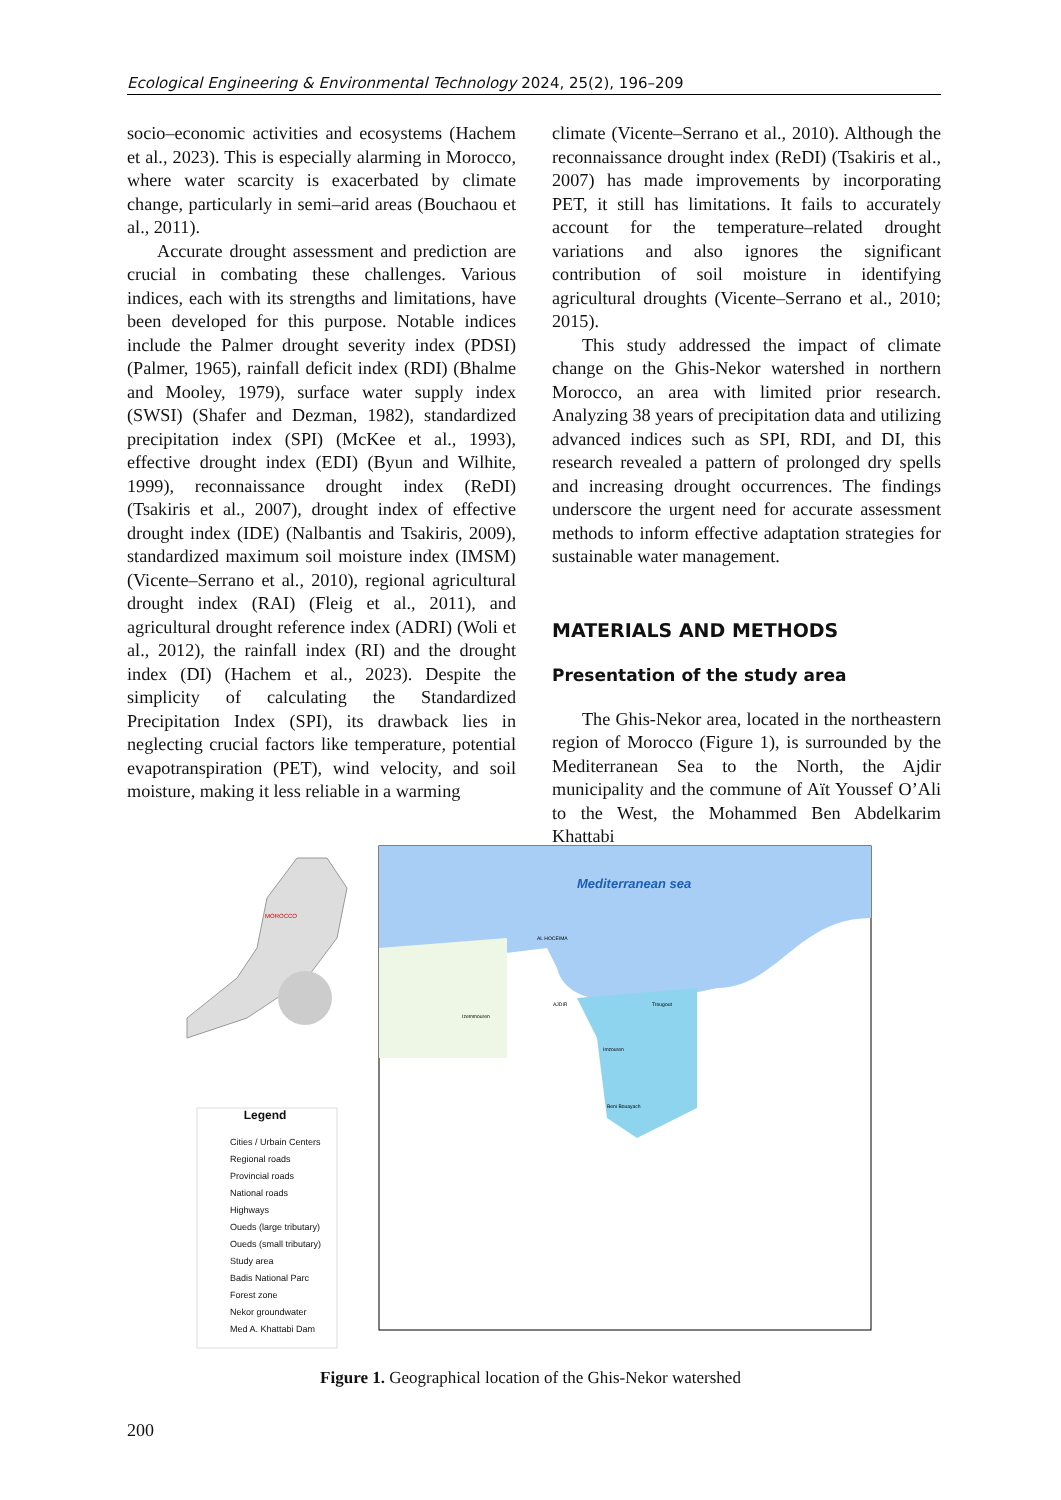Ecological Engineering & Environmental Technology 2024, 25(2), 196–209
socio–economic activities and ecosystems (Hachem et al., 2023). This is especially alarming in Morocco, where water scarcity is exacerbated by climate change, particularly in semi–arid areas (Bouchaou et al., 2011).
Accurate drought assessment and prediction are crucial in combating these challenges. Various indices, each with its strengths and limitations, have been developed for this purpose. Notable indices include the Palmer drought severity index (PDSI) (Palmer, 1965), rainfall deficit index (RDI) (Bhalme and Mooley, 1979), surface water supply index (SWSI) (Shafer and Dezman, 1982), standardized precipitation index (SPI) (McKee et al., 1993), effective drought index (EDI) (Byun and Wilhite, 1999), reconnaissance drought index (ReDI) (Tsakiris et al., 2007), drought index of effective drought index (IDE) (Nalbantis and Tsakiris, 2009), standardized maximum soil moisture index (IMSM) (Vicente–Serrano et al., 2010), regional agricultural drought index (RAI) (Fleig et al., 2011), and agricultural drought reference index (ADRI) (Woli et al., 2012), the rainfall index (RI) and the drought index (DI) (Hachem et al., 2023). Despite the simplicity of calculating the Standardized Precipitation Index (SPI), its drawback lies in neglecting crucial factors like temperature, potential evapotranspiration (PET), wind velocity, and soil moisture, making it less reliable in a warming
climate (Vicente–Serrano et al., 2010). Although the reconnaissance drought index (ReDI) (Tsakiris et al., 2007) has made improvements by incorporating PET, it still has limitations. It fails to accurately account for the temperature–related drought variations and also ignores the significant contribution of soil moisture in identifying agricultural droughts (Vicente–Serrano et al., 2010; 2015).
This study addressed the impact of climate change on the Ghis-Nekor watershed in northern Morocco, an area with limited prior research. Analyzing 38 years of precipitation data and utilizing advanced indices such as SPI, RDI, and DI, this research revealed a pattern of prolonged dry spells and increasing drought occurrences. The findings underscore the urgent need for accurate assessment methods to inform effective adaptation strategies for sustainable water management.
MATERIALS AND METHODS
Presentation of the study area
The Ghis-Nekor area, located in the northeastern region of Morocco (Figure 1), is surrounded by the Mediterranean Sea to the North, the Ajdir municipality and the commune of Aït Youssef O’Ali to the West, the Mohammed Ben Abdelkarim Khattabi
Mediterranean sea
AL HOCEIMA
AJDIR
Izemmouren
Trougout
Imzouren
Beni Bouayach
MOROCCO
Legend
Cities / Urbain Centers
Regional roads
Provincial roads
National roads
Highways
Oueds (large tributary)
Oueds (small tributary)
Study area
Badis National Parc
Forest zone
Nekor groundwater
Med A. Khattabi Dam
Figure 1. Geographical location of the Ghis-Nekor watershed
200